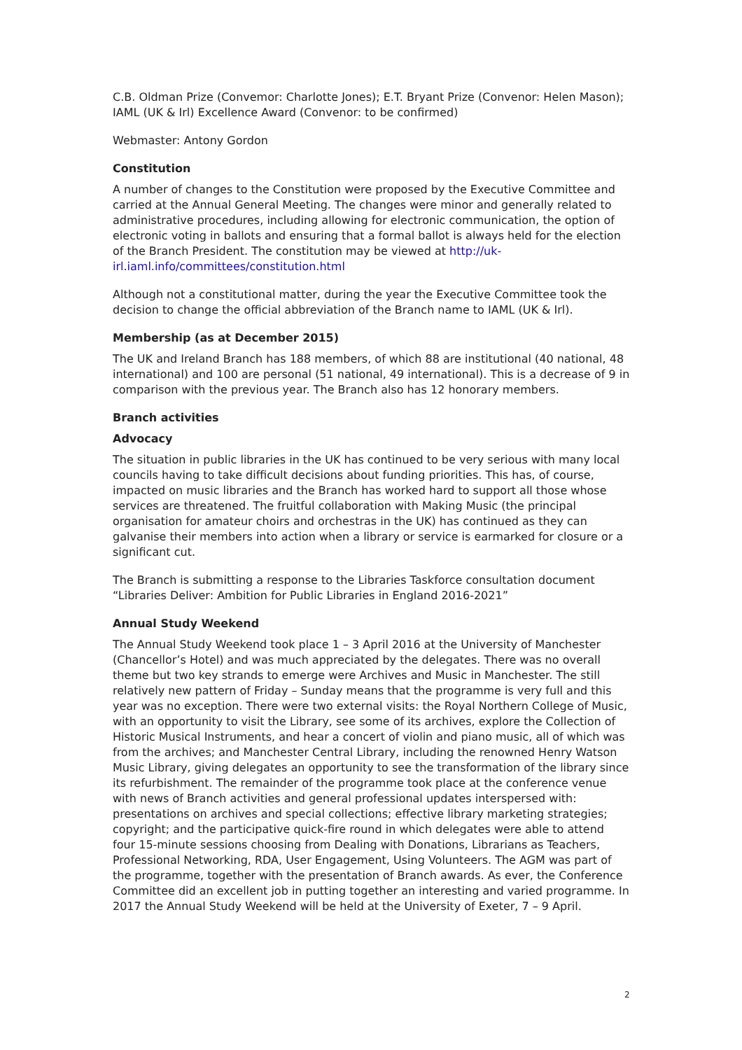C.B. Oldman Prize (Convemor: Charlotte Jones); E.T. Bryant Prize (Convenor: Helen Mason); IAML (UK & Irl) Excellence Award (Convenor: to be confirmed)
Webmaster: Antony Gordon
Constitution
A number of changes to the Constitution were proposed by the Executive Committee and carried at the Annual General Meeting. The changes were minor and generally related to administrative procedures, including allowing for electronic communication, the option of electronic voting in ballots and ensuring that a formal ballot is always held for the election of the Branch President. The constitution may be viewed at http://uk-irl.iaml.info/committees/constitution.html
Although not a constitutional matter, during the year the Executive Committee took the decision to change the official abbreviation of the Branch name to IAML (UK & Irl).
Membership (as at December 2015)
The UK and Ireland Branch has 188 members, of which 88 are institutional (40 national, 48 international) and 100 are personal (51 national, 49 international). This is a decrease of 9 in comparison with the previous year. The Branch also has 12 honorary members.
Branch activities
Advocacy
The situation in public libraries in the UK has continued to be very serious with many local councils having to take difficult decisions about funding priorities. This has, of course, impacted on music libraries and the Branch has worked hard to support all those whose services are threatened. The fruitful collaboration with Making Music (the principal organisation for amateur choirs and orchestras in the UK) has continued as they can galvanise their members into action when a library or service is earmarked for closure or a significant cut.
The Branch is submitting a response to the Libraries Taskforce consultation document “Libraries Deliver: Ambition for Public Libraries in England 2016-2021”
Annual Study Weekend
The Annual Study Weekend took place 1 – 3 April 2016 at the University of Manchester (Chancellor’s Hotel) and was much appreciated by the delegates. There was no overall theme but two key strands to emerge were Archives and Music in Manchester. The still relatively new pattern of Friday – Sunday means that the programme is very full and this year was no exception. There were two external visits: the Royal Northern College of Music, with an opportunity to visit the Library, see some of its archives, explore the Collection of Historic Musical Instruments, and hear a concert of violin and piano music, all of which was from the archives; and Manchester Central Library, including the renowned Henry Watson Music Library, giving delegates an opportunity to see the transformation of the library since its refurbishment. The remainder of the programme took place at the conference venue with news of Branch activities and general professional updates interspersed with: presentations on archives and special collections; effective library marketing strategies; copyright; and the participative quick-fire round in which delegates were able to attend four 15-minute sessions choosing from Dealing with Donations, Librarians as Teachers, Professional Networking, RDA, User Engagement, Using Volunteers. The AGM was part of the programme, together with the presentation of Branch awards. As ever, the Conference Committee did an excellent job in putting together an interesting and varied programme. In 2017 the Annual Study Weekend will be held at the University of Exeter, 7 – 9 April.
2